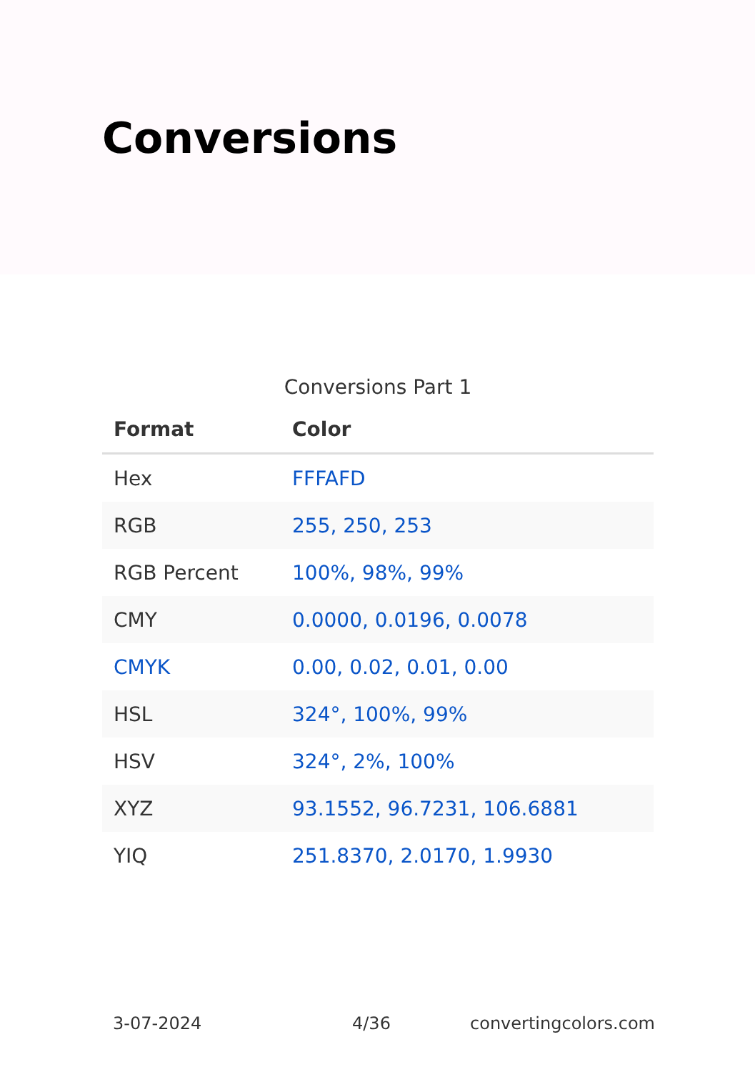Conversions
Conversions Part 1
| Format | Color |
| --- | --- |
| Hex | FFFAFD |
| RGB | 255, 250, 253 |
| RGB Percent | 100%, 98%, 99% |
| CMY | 0.0000, 0.0196, 0.0078 |
| CMYK | 0.00, 0.02, 0.01, 0.00 |
| HSL | 324°, 100%, 99% |
| HSV | 324°, 2%, 100% |
| XYZ | 93.1552, 96.7231, 106.6881 |
| YIQ | 251.8370, 2.0170, 1.9930 |
3-07-2024 4/36 convertingcolors.com